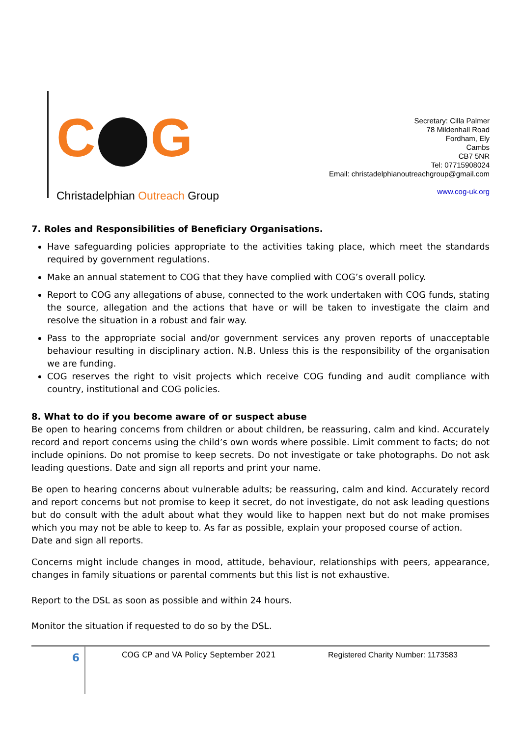C G
Christadelphian Outreach Group
Secretary: Cilla Palmer
78 Mildenhall Road
Fordham, Ely
Cambs
CB7 5NR
Tel: 07715908024
Email: christadelphianoutreachgroup@gmail.com
www.cog-uk.org
7. Roles and Responsibilities of Beneficiary Organisations.
Have safeguarding policies appropriate to the activities taking place, which meet the standards required by government regulations.
Make an annual statement to COG that they have complied with COG’s overall policy.
Report to COG any allegations of abuse, connected to the work undertaken with COG funds, stating the source, allegation and the actions that have or will be taken to investigate the claim and resolve the situation in a robust and fair way.
Pass to the appropriate social and/or government services any proven reports of unacceptable behaviour resulting in disciplinary action. N.B. Unless this is the responsibility of the organisation we are funding.
COG reserves the right to visit projects which receive COG funding and audit compliance with country, institutional and COG policies.
8. What to do if you become aware of or suspect abuse
Be open to hearing concerns from children or about children, be reassuring, calm and kind. Accurately record and report concerns using the child’s own words where possible. Limit comment to facts; do not include opinions. Do not promise to keep secrets. Do not investigate or take photographs. Do not ask leading questions. Date and sign all reports and print your name.
Be open to hearing concerns about vulnerable adults; be reassuring, calm and kind. Accurately record and report concerns but not promise to keep it secret, do not investigate, do not ask leading questions but do consult with the adult about what they would like to happen next but do not make promises which you may not be able to keep to. As far as possible, explain your proposed course of action.
Date and sign all reports.
Concerns might include changes in mood, attitude, behaviour, relationships with peers, appearance, changes in family situations or parental comments but this list is not exhaustive.
Report to the DSL as soon as possible and within 24 hours.
Monitor the situation if requested to do so by the DSL.
6
COG CP and VA Policy September 2021 Registered Charity Number: 1173583